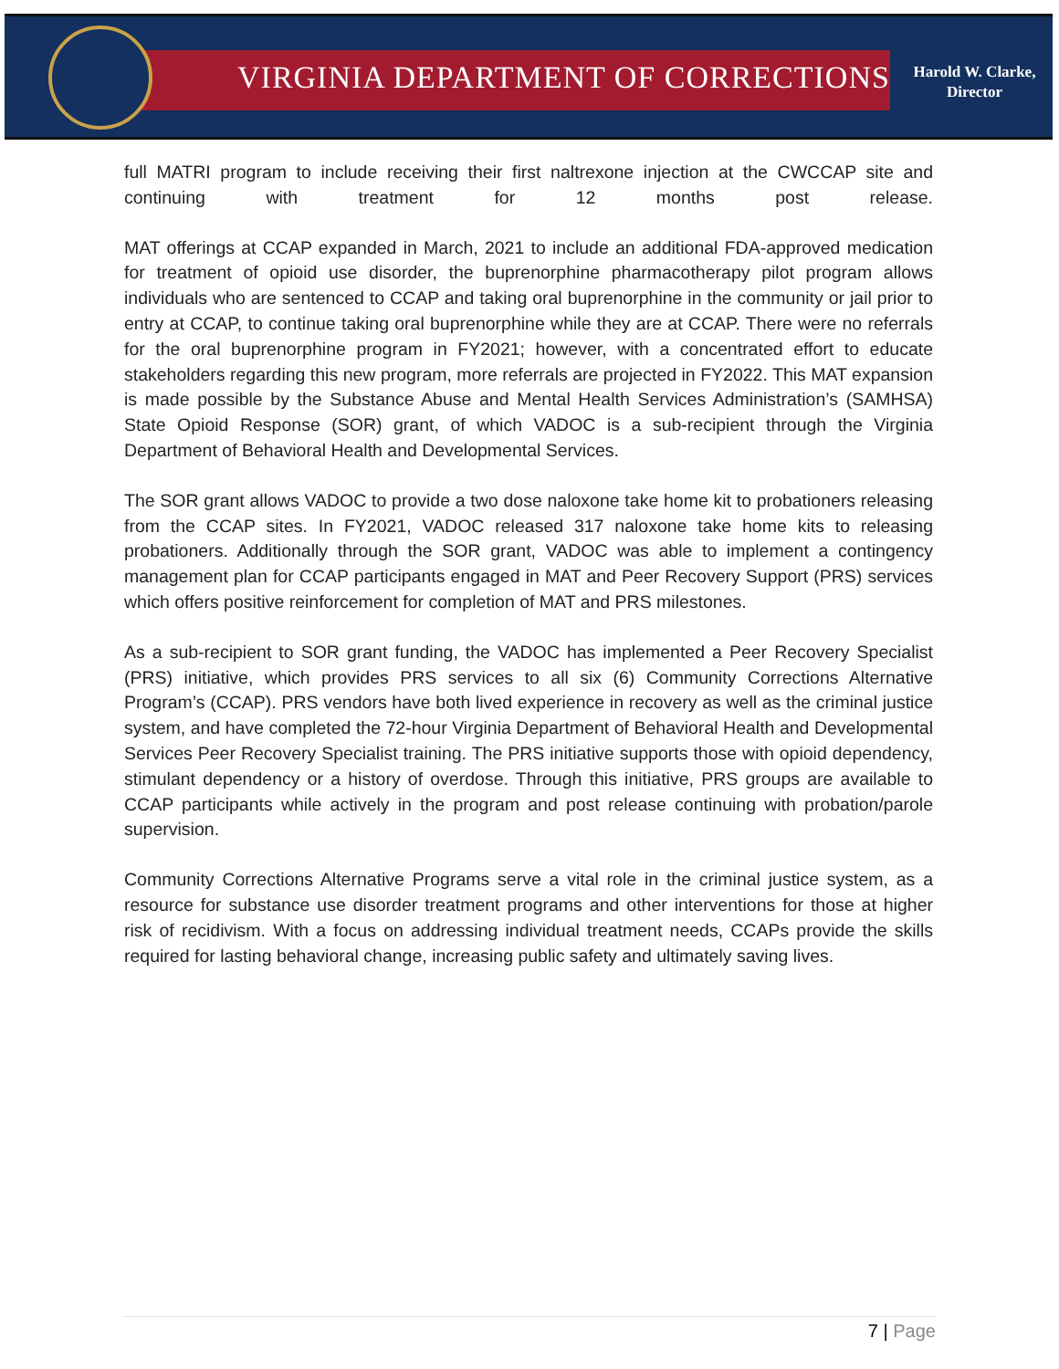VIRGINIA DEPARTMENT OF CORRECTIONS
Harold W. Clarke,
Director
full MATRI program to include receiving their first naltrexone injection at the CWCCAP site and continuing with treatment for 12 months post release.
MAT offerings at CCAP expanded in March, 2021 to include an additional FDA-approved medication for treatment of opioid use disorder, the buprenorphine pharmacotherapy pilot program allows individuals who are sentenced to CCAP and taking oral buprenorphine in the community or jail prior to entry at CCAP, to continue taking oral buprenorphine while they are at CCAP. There were no referrals for the oral buprenorphine program in FY2021; however, with a concentrated effort to educate stakeholders regarding this new program, more referrals are projected in FY2022. This MAT expansion is made possible by the Substance Abuse and Mental Health Services Administration’s (SAMHSA) State Opioid Response (SOR) grant, of which VADOC is a sub-recipient through the Virginia Department of Behavioral Health and Developmental Services.
The SOR grant allows VADOC to provide a two dose naloxone take home kit to probationers releasing from the CCAP sites. In FY2021, VADOC released 317 naloxone take home kits to releasing probationers. Additionally through the SOR grant, VADOC was able to implement a contingency management plan for CCAP participants engaged in MAT and Peer Recovery Support (PRS) services which offers positive reinforcement for completion of MAT and PRS milestones.
As a sub-recipient to SOR grant funding, the VADOC has implemented a Peer Recovery Specialist (PRS) initiative, which provides PRS services to all six (6) Community Corrections Alternative Program’s (CCAP). PRS vendors have both lived experience in recovery as well as the criminal justice system, and have completed the 72-hour Virginia Department of Behavioral Health and Developmental Services Peer Recovery Specialist training. The PRS initiative supports those with opioid dependency, stimulant dependency or a history of overdose. Through this initiative, PRS groups are available to CCAP participants while actively in the program and post release continuing with probation/parole supervision.
Community Corrections Alternative Programs serve a vital role in the criminal justice system, as a resource for substance use disorder treatment programs and other interventions for those at higher risk of recidivism. With a focus on addressing individual treatment needs, CCAPs provide the skills required for lasting behavioral change, increasing public safety and ultimately saving lives.
7 | Page